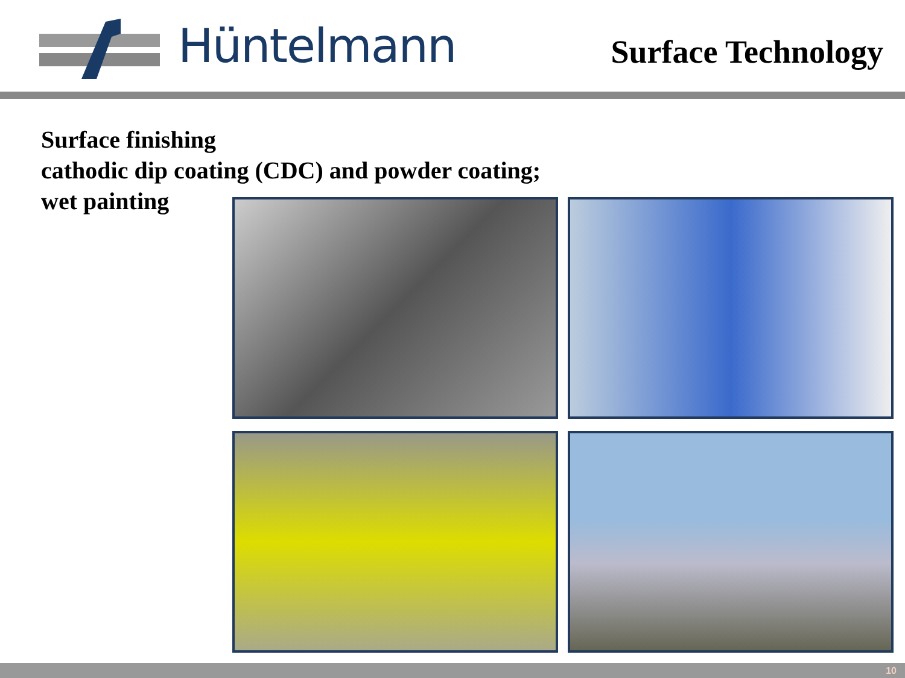Hüntelmann
Surface Technology
Surface finishing
cathodic dip coating (CDC) and powder coating;
wet painting
10